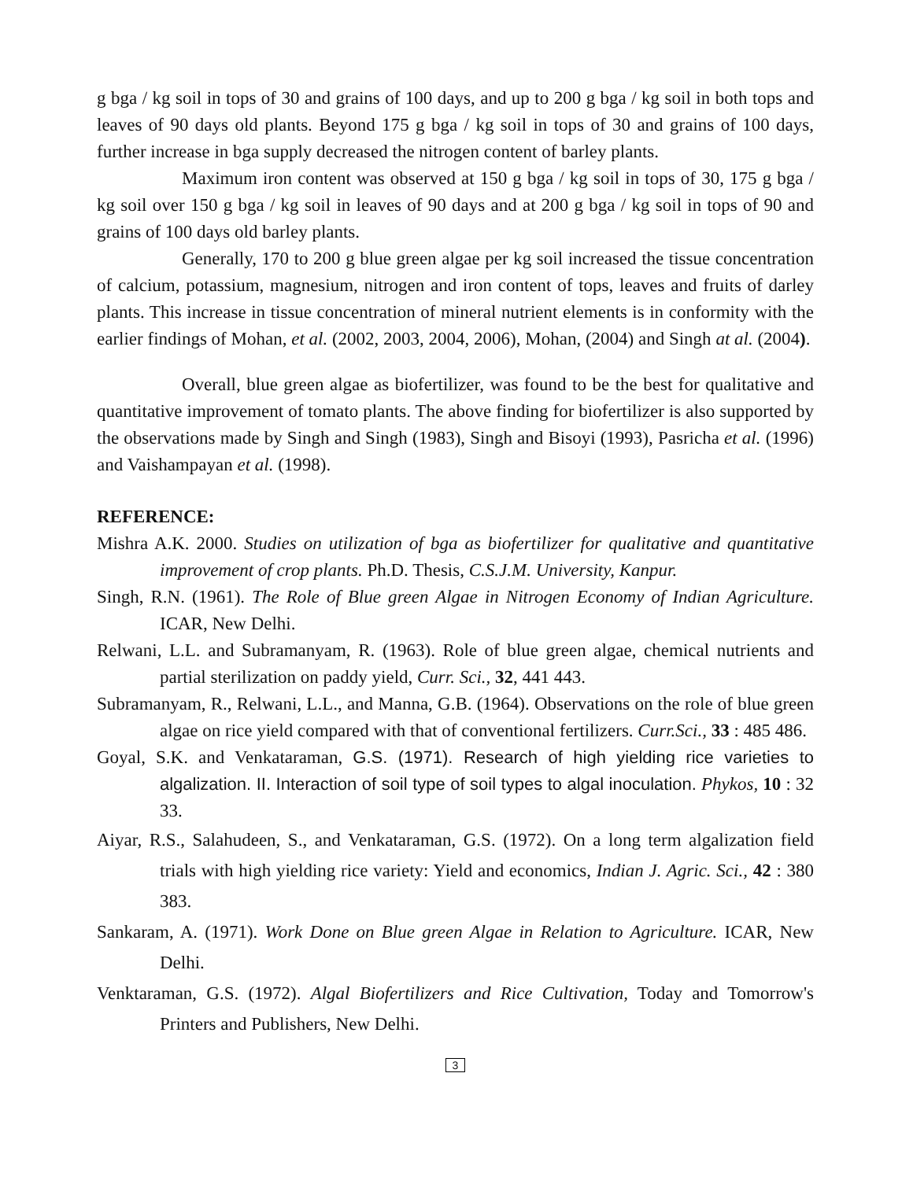g bga / kg soil in tops of 30 and grains of 100 days, and up to 200 g bga / kg soil in both tops and leaves of 90 days old plants. Beyond 175 g bga / kg soil in tops of 30 and grains of 100 days, further increase in bga supply decreased the nitrogen content of barley plants.
Maximum iron content was observed at 150 g bga / kg soil in tops of 30, 175 g bga / kg soil over 150 g bga / kg soil in leaves of 90 days and at 200 g bga / kg soil in tops of 90 and grains of 100 days old barley plants.
Generally, 170 to 200 g blue green algae per kg soil increased the tissue concentration of calcium, potassium, magnesium, nitrogen and iron content of tops, leaves and fruits of darley plants. This increase in tissue concentration of mineral nutrient elements is in conformity with the earlier findings of Mohan, et al. (2002, 2003, 2004, 2006), Mohan, (2004) and Singh at al. (2004).
Overall, blue green algae as biofertilizer, was found to be the best for qualitative and quantitative improvement of tomato plants. The above finding for biofertilizer is also supported by the observations made by Singh and Singh (1983), Singh and Bisoyi (1993), Pasricha et al. (1996) and Vaishampayan et al. (1998).
REFERENCE:
Mishra A.K. 2000. Studies on utilization of bga as biofertilizer for qualitative and quantitative improvement of crop plants. Ph.D. Thesis, C.S.J.M. University, Kanpur.
Singh, R.N. (1961). The Role of Blue green Algae in Nitrogen Economy of Indian Agriculture. ICAR, New Delhi.
Relwani, L.L. and Subramanyam, R. (1963). Role of blue green algae, chemical nutrients and partial sterilization on paddy yield, Curr. Sci., 32, 441 443.
Subramanyam, R., Relwani, L.L., and Manna, G.B. (1964). Observations on the role of blue green algae on rice yield compared with that of conventional fertilizers. Curr.Sci., 33 : 485 486.
Goyal, S.K. and Venkataraman, G.S. (1971). Research of high yielding rice varieties to algalization. II. Interaction of soil type of soil types to algal inoculation. Phykos, 10 : 32 33.
Aiyar, R.S., Salahudeen, S., and Venkataraman, G.S. (1972). On a long term algalization field trials with high yielding rice variety: Yield and economics, Indian J. Agric. Sci., 42 : 380 383.
Sankaram, A. (1971). Work Done on Blue green Algae in Relation to Agriculture. ICAR, New Delhi.
Venktaraman, G.S. (1972). Algal Biofertilizers and Rice Cultivation, Today and Tomorrow's Printers and Publishers, New Delhi.
3